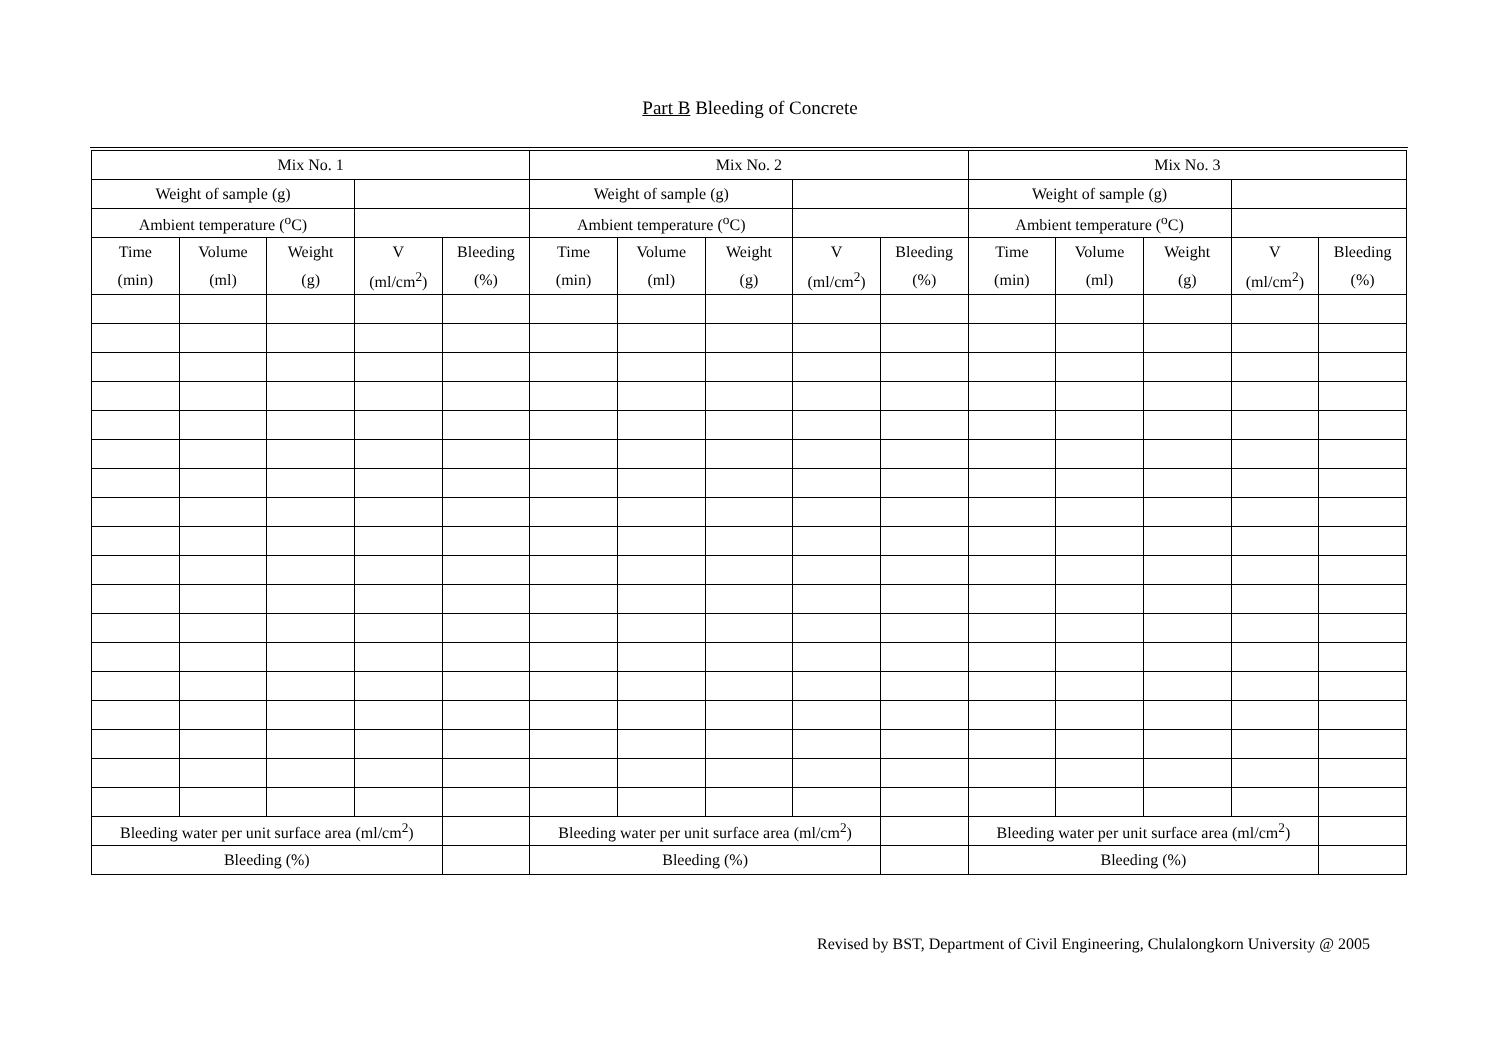Part B Bleeding of Concrete
| Mix No. 1 | | | | | Mix No. 2 | | | | | Mix No. 3 | | | | |
| Weight of sample (g) | | | | | Weight of sample (g) | | | | | Weight of sample (g) | | | | |
| Ambient temperature (<sup>o</sup>C) | | | | | Ambient temperature (<sup>o</sup>C) | | | | | Ambient temperature (<sup>o</sup>C) | | | | |
| Time | Volume | Weight | V | Bleeding | Time | Volume | Weight | V | Bleeding | Time | Volume | Weight | V | Bleeding |
| (min) | (ml) | (g) | (ml/cm<sup>2</sup>) | (%) | (min) | (ml) | (g) | (ml/cm<sup>2</sup>) | (%) | (min) | (ml) | (g) | (ml/cm<sup>2</sup>) | (%) |
| Bleeding water per unit surface area (ml/cm<sup>2</sup>) | | | | | Bleeding water per unit surface area (ml/cm<sup>2</sup>) | | | | | Bleeding water per unit surface area (ml/cm<sup>2</sup>) | | | | |
| Bleeding (%) | | | | | Bleeding (%) | | | | | Bleeding (%) | | | | |
Revised by BST, Department of Civil Engineering, Chulalongkorn University @ 2005